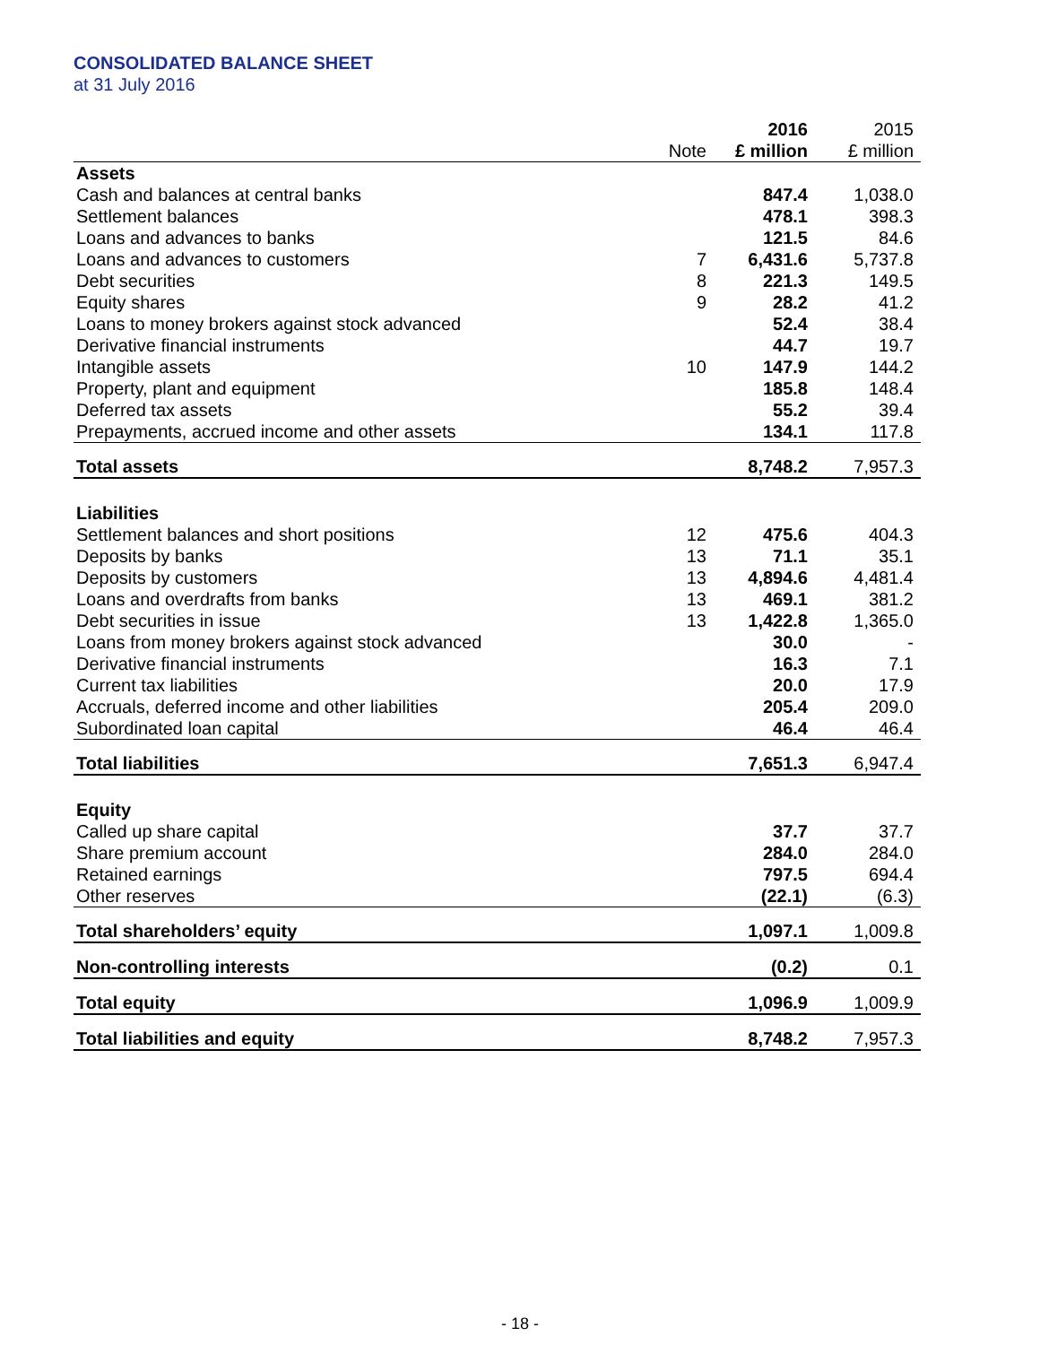CONSOLIDATED BALANCE SHEET
at 31 July 2016
| | | 2016 | 2015 |
| --- | --- | --- | --- |
| | Note | £ million | £ million |
| Assets | | | |
| Cash and balances at central banks | | 847.4 | 1,038.0 |
| Settlement balances | | 478.1 | 398.3 |
| Loans and advances to banks | | 121.5 | 84.6 |
| Loans and advances to customers | 7 | 6,431.6 | 5,737.8 |
| Debt securities | 8 | 221.3 | 149.5 |
| Equity shares | 9 | 28.2 | 41.2 |
| Loans to money brokers against stock advanced | | 52.4 | 38.4 |
| Derivative financial instruments | | 44.7 | 19.7 |
| Intangible assets | 10 | 147.9 | 144.2 |
| Property, plant and equipment | | 185.8 | 148.4 |
| Deferred tax assets | | 55.2 | 39.4 |
| Prepayments, accrued income and other assets | | 134.1 | 117.8 |
| Total assets | | 8,748.2 | 7,957.3 |
| Liabilities | | | |
| Settlement balances and short positions | 12 | 475.6 | 404.3 |
| Deposits by banks | 13 | 71.1 | 35.1 |
| Deposits by customers | 13 | 4,894.6 | 4,481.4 |
| Loans and overdrafts from banks | 13 | 469.1 | 381.2 |
| Debt securities in issue | 13 | 1,422.8 | 1,365.0 |
| Loans from money brokers against stock advanced | | 30.0 | - |
| Derivative financial instruments | | 16.3 | 7.1 |
| Current tax liabilities | | 20.0 | 17.9 |
| Accruals, deferred income and other liabilities | | 205.4 | 209.0 |
| Subordinated loan capital | | 46.4 | 46.4 |
| Total liabilities | | 7,651.3 | 6,947.4 |
| Equity | | | |
| Called up share capital | | 37.7 | 37.7 |
| Share premium account | | 284.0 | 284.0 |
| Retained earnings | | 797.5 | 694.4 |
| Other reserves | | (22.1) | (6.3) |
| Total shareholders’ equity | | 1,097.1 | 1,009.8 |
| Non-controlling interests | | (0.2) | 0.1 |
| Total equity | | 1,096.9 | 1,009.9 |
| Total liabilities and equity | | 8,748.2 | 7,957.3 |
- 18 -